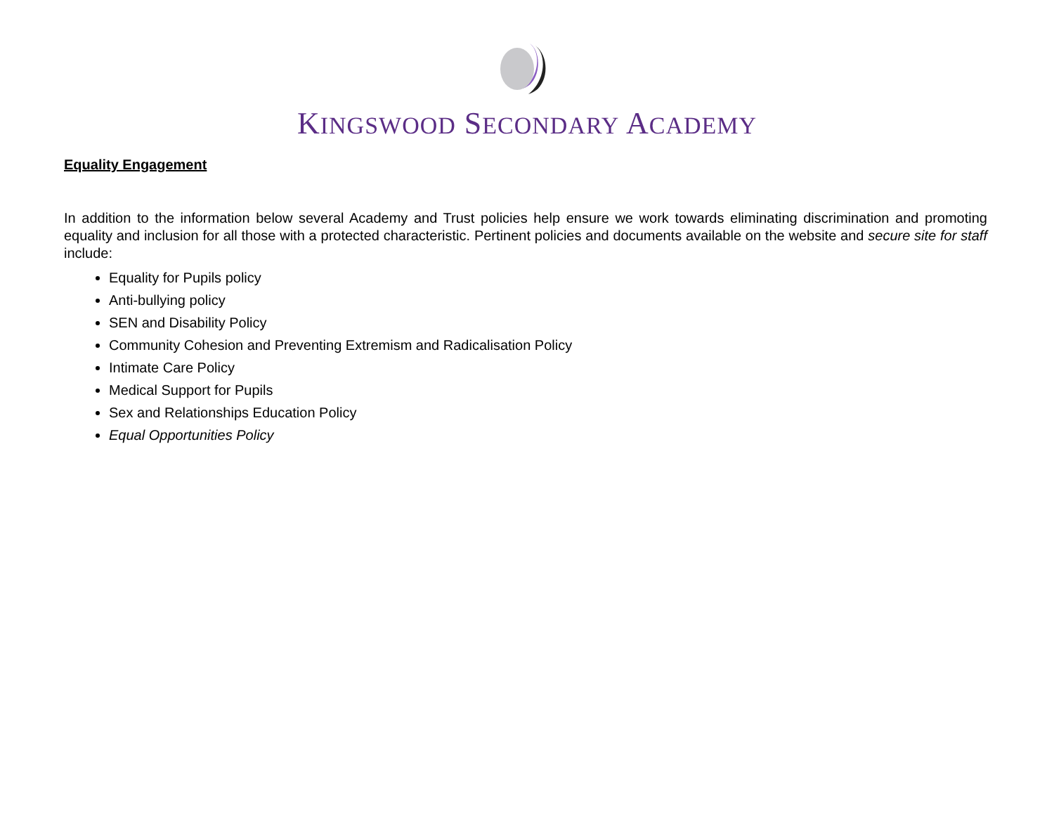KINGSWOOD SECONDARY ACADEMY
Equality Engagement
In addition to the information below several Academy and Trust policies help ensure we work towards eliminating discrimination and promoting equality and inclusion for all those with a protected characteristic. Pertinent policies and documents available on the website and secure site for staff include:
Equality for Pupils policy
Anti-bullying policy
SEN and Disability Policy
Community Cohesion and Preventing Extremism and Radicalisation Policy
Intimate Care Policy
Medical Support for Pupils
Sex and Relationships Education Policy
Equal Opportunities Policy